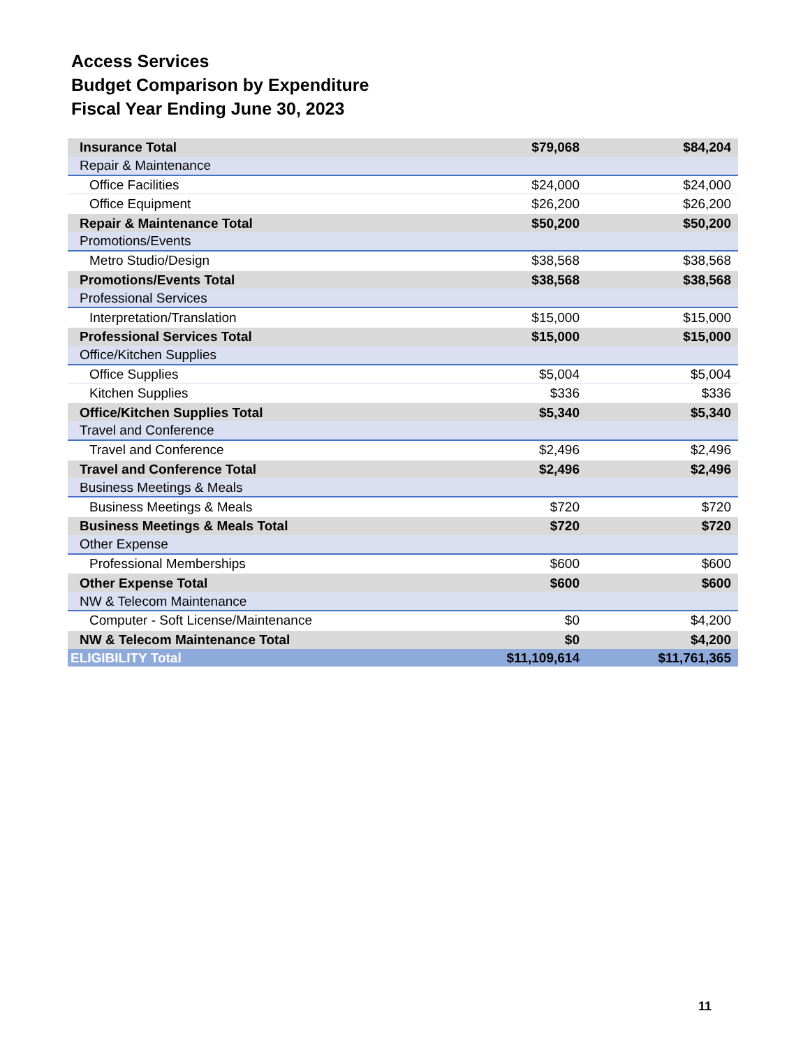Access Services
Budget Comparison by Expenditure
Fiscal Year Ending June 30, 2023
| Insurance Total | $79,068 | $84,204 |
| Repair & Maintenance | | |
| Office Facilities | $24,000 | $24,000 |
| Office Equipment | $26,200 | $26,200 |
| Repair & Maintenance Total | $50,200 | $50,200 |
| Promotions/Events | | |
| Metro Studio/Design | $38,568 | $38,568 |
| Promotions/Events Total | $38,568 | $38,568 |
| Professional Services | | |
| Interpretation/Translation | $15,000 | $15,000 |
| Professional Services Total | $15,000 | $15,000 |
| Office/Kitchen Supplies | | |
| Office Supplies | $5,004 | $5,004 |
| Kitchen Supplies | $336 | $336 |
| Office/Kitchen Supplies Total | $5,340 | $5,340 |
| Travel and Conference | | |
| Travel and Conference | $2,496 | $2,496 |
| Travel and Conference Total | $2,496 | $2,496 |
| Business Meetings & Meals | | |
| Business Meetings & Meals | $720 | $720 |
| Business Meetings & Meals Total | $720 | $720 |
| Other Expense | | |
| Professional Memberships | $600 | $600 |
| Other Expense Total | $600 | $600 |
| NW & Telecom Maintenance | | |
| Computer - Soft License/Maintenance | $0 | $4,200 |
| NW & Telecom Maintenance Total | $0 | $4,200 |
| ELIGIBILITY Total | $11,109,614 | $11,761,365 |
11